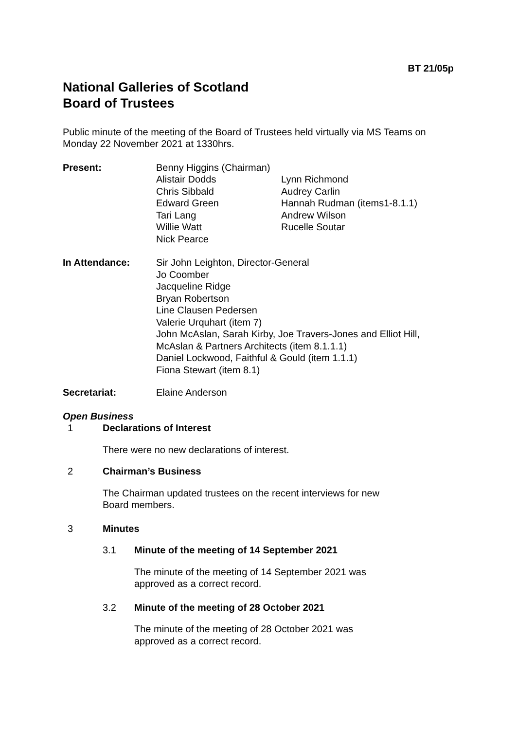BT 21/05p
National Galleries of Scotland
Board of Trustees
Public minute of the meeting of the Board of Trustees held virtually via MS Teams on Monday 22 November 2021 at 1330hrs.
Present: Benny Higgins (Chairman)
Alistair Dodds
Chris Sibbald
Edward Green
Tari Lang
Willie Watt
Nick Pearce
Lynn Richmond
Audrey Carlin
Hannah Rudman (items1-8.1.1)
Andrew Wilson
Rucelle Soutar
In Attendance: Sir John Leighton, Director-General
Jo Coomber
Jacqueline Ridge
Bryan Robertson
Line Clausen Pedersen
Valerie Urquhart (item 7)
John McAslan, Sarah Kirby, Joe Travers-Jones and Elliot Hill, McAslan & Partners Architects (item 8.1.1.1)
Daniel Lockwood, Faithful & Gould (item 1.1.1)
Fiona Stewart (item 8.1)
Secretariat: Elaine Anderson
Open Business
1 Declarations of Interest
There were no new declarations of interest.
2 Chairman’s Business
The Chairman updated trustees on the recent interviews for new Board members.
3 Minutes
3.1 Minute of the meeting of 14 September 2021
The minute of the meeting of 14 September 2021 was approved as a correct record.
3.2 Minute of the meeting of 28 October 2021
The minute of the meeting of 28 October 2021 was approved as a correct record.